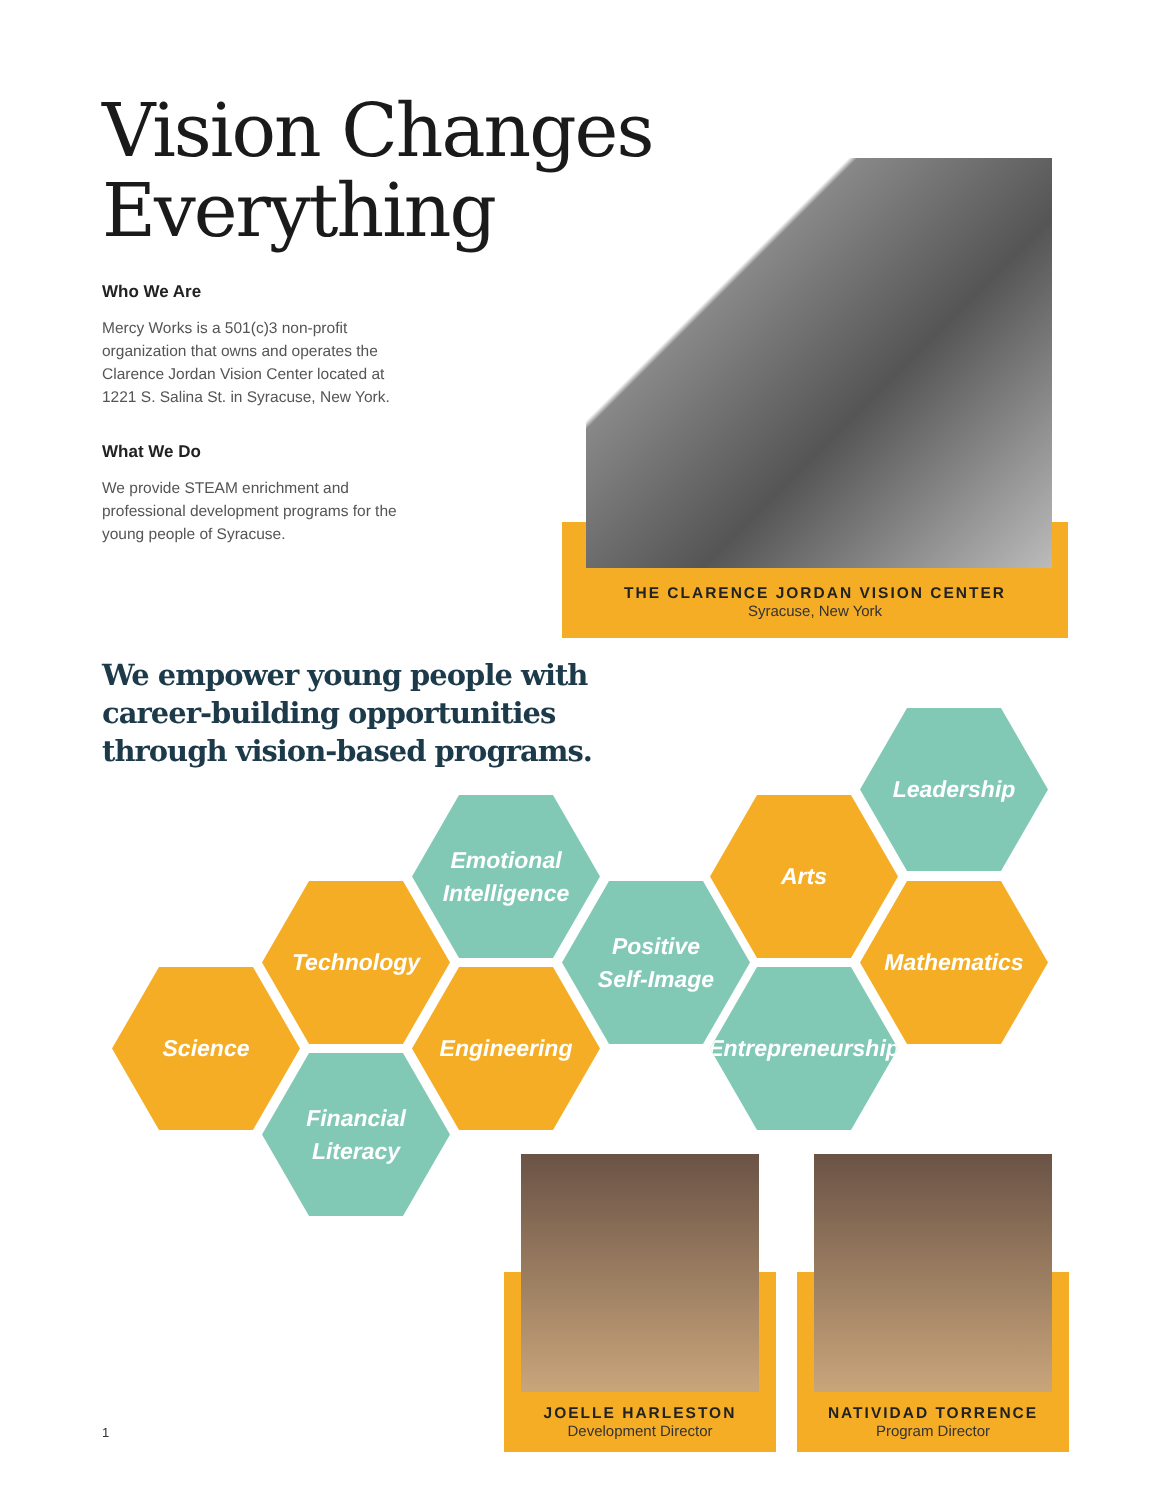Vision Changes
Everything
Who We Are
Mercy Works is a 501(c)3 non-profit organization that owns and operates the Clarence Jordan Vision Center located at 1221 S. Salina St. in Syracuse, New York.
What We Do
We provide STEAM enrichment and professional development programs for the young people of Syracuse.
THE CLARENCE JORDAN VISION CENTER
Syracuse, New York
We empower young people with
career-building opportunities
through vision-based programs.
Leadership
Emotional
Intelligence
Arts
Technology
Positive
Self-Image
Mathematics
Science Engineering
Entrepreneurship
Financial
Literacy
JOELLE HARLESTON
Development Director
NATIVIDAD TORRENCE
Program Director
1